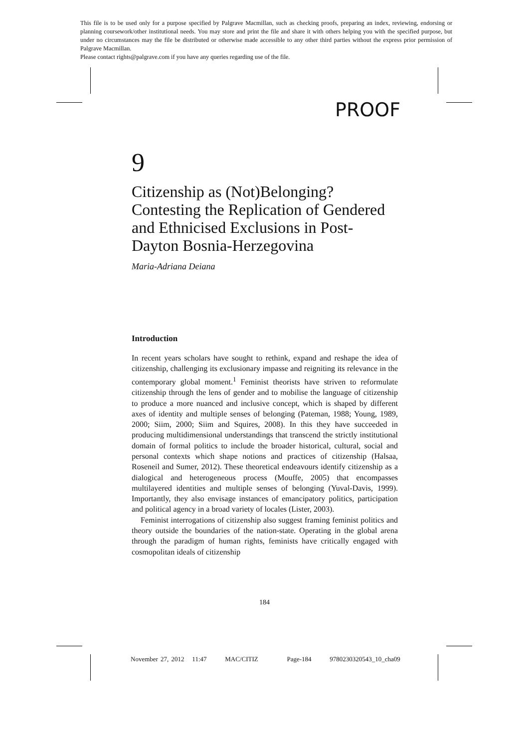This file is to be used only for a purpose specified by Palgrave Macmillan, such as checking proofs, preparing an index, reviewing, endorsing or planning coursework/other institutional needs. You may store and print the file and share it with others helping you with the specified purpose, but under no circumstances may the file be distributed or otherwise made accessible to any other third parties without the express prior permission of Palgrave Macmillan.
Please contact rights@palgrave.com if you have any queries regarding use of the file.
PROOF
9
Citizenship as (Not)Belonging? Contesting the Replication of Gendered and Ethnicised Exclusions in Post-Dayton Bosnia-Herzegovina
Maria-Adriana Deiana
Introduction
In recent years scholars have sought to rethink, expand and reshape the idea of citizenship, challenging its exclusionary impasse and reigniting its relevance in the contemporary global moment.<sup>1</sup> Feminist theorists have striven to reformulate citizenship through the lens of gender and to mobilise the language of citizenship to produce a more nuanced and inclusive concept, which is shaped by different axes of identity and multiple senses of belonging (Pateman, 1988; Young, 1989, 2000; Siim, 2000; Siim and Squires, 2008). In this they have succeeded in producing multidimensional understandings that transcend the strictly institutional domain of formal politics to include the broader historical, cultural, social and personal contexts which shape notions and practices of citizenship (Halsaa, Roseneil and Sumer, 2012). These theoretical endeavours identify citizenship as a dialogical and heterogeneous process (Mouffe, 2005) that encompasses multilayered identities and multiple senses of belonging (Yuval-Davis, 1999). Importantly, they also envisage instances of emancipatory politics, participation and political agency in a broad variety of locales (Lister, 2003).
Feminist interrogations of citizenship also suggest framing feminist politics and theory outside the boundaries of the nation-state. Operating in the global arena through the paradigm of human rights, feminists have critically engaged with cosmopolitan ideals of citizenship
184
November 27, 2012 11:47 MAC/CITIZ Page-184 9780230320543_10_cha09